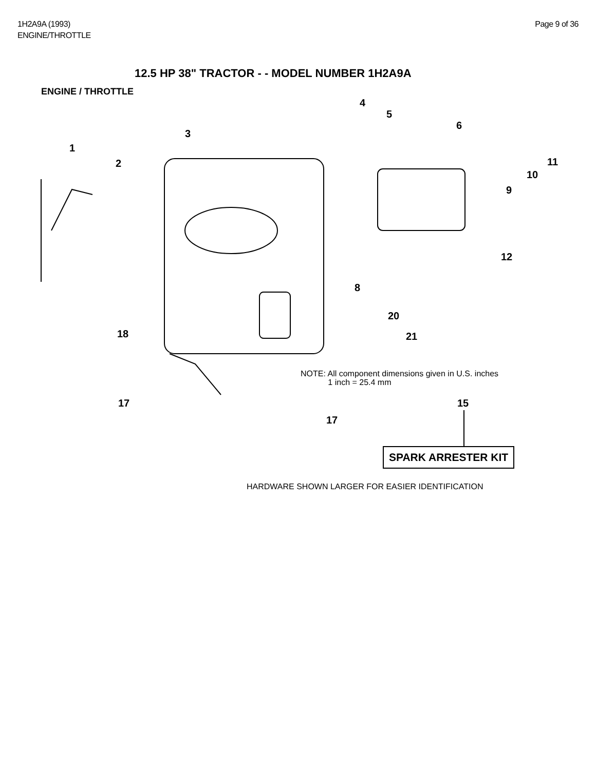1H2A9A (1993)
ENGINE/THROTTLE
Page 9 of 36
12.5 HP 38" TRACTOR - - MODEL NUMBER 1H2A9A
ENGINE / THROTTLE
4
5
6
3
1
2 11
10
9
12
8
20
21 18
17
17
15
NOTE: All component dimensions given in U.S. inches
1 inch = 25.4 mm
SPARK ARRESTER KIT
HARDWARE SHOWN LARGER FOR EASIER IDENTIFICATION